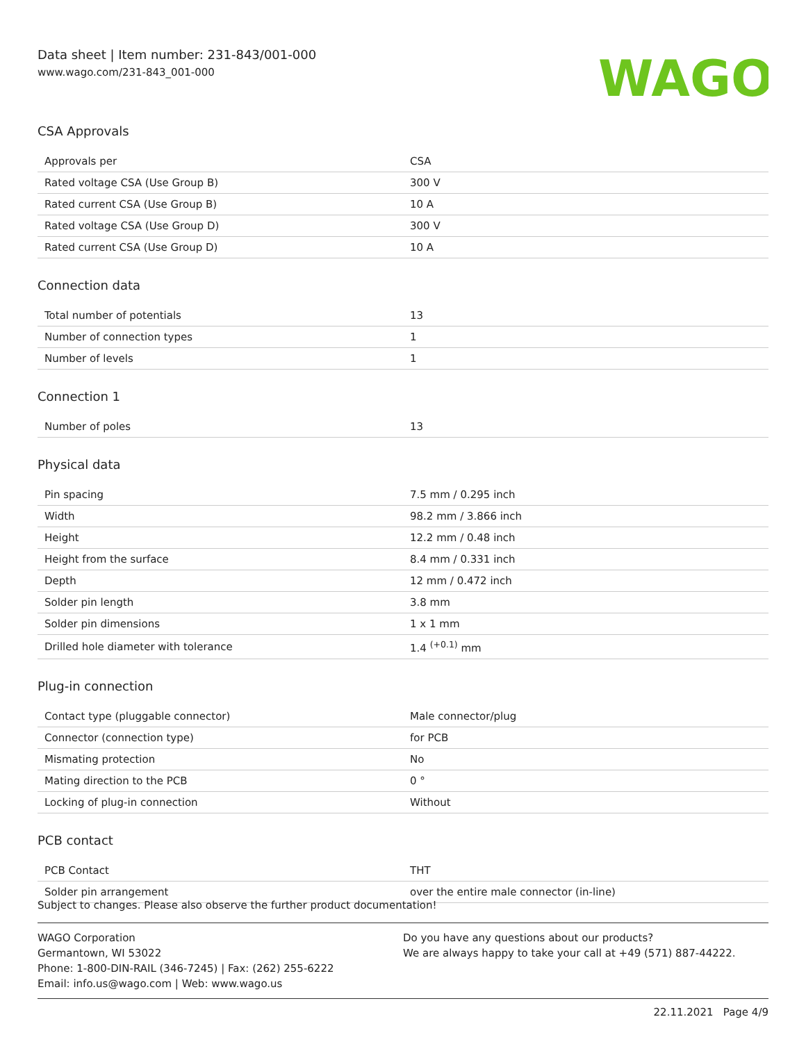Data sheet | Item number: 231-843/001-000
www.wago.com/231-843_001-000
WAGO
CSA Approvals
| Approvals per | CSA |
| Rated voltage CSA (Use Group B) | 300 V |
| Rated current CSA (Use Group B) | 10 A |
| Rated voltage CSA (Use Group D) | 300 V |
| Rated current CSA (Use Group D) | 10 A |
Connection data
| Total number of potentials | 13 |
| Number of connection types | 1 |
| Number of levels | 1 |
Connection 1
| Number of poles | 13 |
Physical data
| Pin spacing | 7.5 mm / 0.295 inch |
| Width | 98.2 mm / 3.866 inch |
| Height | 12.2 mm / 0.48 inch |
| Height from the surface | 8.4 mm / 0.331 inch |
| Depth | 12 mm / 0.472 inch |
| Solder pin length | 3.8 mm |
| Solder pin dimensions | 1 x 1 mm |
| Drilled hole diameter with tolerance | 1.4 <sup>(+0.1)</sup> mm |
Plug-in connection
| Contact type (pluggable connector) | Male connector/plug |
| Connector (connection type) | for PCB |
| Mismating protection | No |
| Mating direction to the PCB | 0 ° |
| Locking of plug-in connection | Without |
PCB contact
| PCB Contact | THT |
| Solder pin arrangement | over the entire male connector (in-line) |
Subject to changes. Please also observe the further product documentation!
WAGO Corporation
Germantown, WI 53022
Phone: 1-800-DIN-RAIL (346-7245) | Fax: (262) 255-6222
Email: info.us@wago.com | Web: www.wago.us
Do you have any questions about our products?
We are always happy to take your call at +49 (571) 887-44222.
22.11.2021 Page 4/9